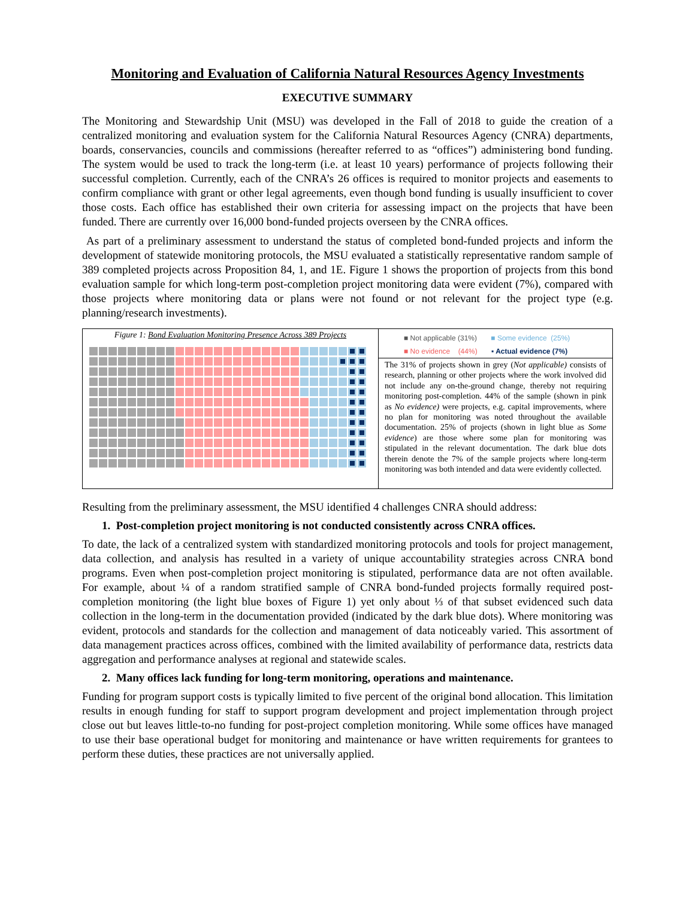Monitoring and Evaluation of California Natural Resources Agency Investments
EXECUTIVE SUMMARY
The Monitoring and Stewardship Unit (MSU) was developed in the Fall of 2018 to guide the creation of a centralized monitoring and evaluation system for the California Natural Resources Agency (CNRA) departments, boards, conservancies, councils and commissions (hereafter referred to as “offices”) administering bond funding. The system would be used to track the long-term (i.e. at least 10 years) performance of projects following their successful completion. Currently, each of the CNRA’s 26 offices is required to monitor projects and easements to confirm compliance with grant or other legal agreements, even though bond funding is usually insufficient to cover those costs. Each office has established their own criteria for assessing impact on the projects that have been funded. There are currently over 16,000 bond-funded projects overseen by the CNRA offices.
As part of a preliminary assessment to understand the status of completed bond-funded projects and inform the development of statewide monitoring protocols, the MSU evaluated a statistically representative random sample of 389 completed projects across Proposition 84, 1, and 1E. Figure 1 shows the proportion of projects from this bond evaluation sample for which long-term post-completion project monitoring data were evident (7%), compared with those projects where monitoring data or plans were not found or not relevant for the project type (e.g. planning/research investments).
Figure 1: Bond Evaluation Monitoring Presence Across 389 Projects
■ Not applicable (31%) ■ Some evidence (25%)
■ No evidence (44%) ▪ Actual evidence (7%)
The 31% of projects shown in grey (Not applicable) consists of research, planning or other projects where the work involved did not include any on-the-ground change, thereby not requiring monitoring post-completion. 44% of the sample (shown in pink as No evidence) were projects, e.g. capital improvements, where no plan for monitoring was noted throughout the available documentation. 25% of projects (shown in light blue as Some evidence) are those where some plan for monitoring was stipulated in the relevant documentation. The dark blue dots therein denote the 7% of the sample projects where long-term monitoring was both intended and data were evidently collected.
Resulting from the preliminary assessment, the MSU identified 4 challenges CNRA should address:
1. Post-completion project monitoring is not conducted consistently across CNRA offices.
To date, the lack of a centralized system with standardized monitoring protocols and tools for project management, data collection, and analysis has resulted in a variety of unique accountability strategies across CNRA bond programs. Even when post-completion project monitoring is stipulated, performance data are not often available. For example, about ¼ of a random stratified sample of CNRA bond-funded projects formally required post-completion monitoring (the light blue boxes of Figure 1) yet only about ⅓ of that subset evidenced such data collection in the long-term in the documentation provided (indicated by the dark blue dots). Where monitoring was evident, protocols and standards for the collection and management of data noticeably varied. This assortment of data management practices across offices, combined with the limited availability of performance data, restricts data aggregation and performance analyses at regional and statewide scales.
2. Many offices lack funding for long-term monitoring, operations and maintenance.
Funding for program support costs is typically limited to five percent of the original bond allocation. This limitation results in enough funding for staff to support program development and project implementation through project close out but leaves little-to-no funding for post-project completion monitoring. While some offices have managed to use their base operational budget for monitoring and maintenance or have written requirements for grantees to perform these duties, these practices are not universally applied.